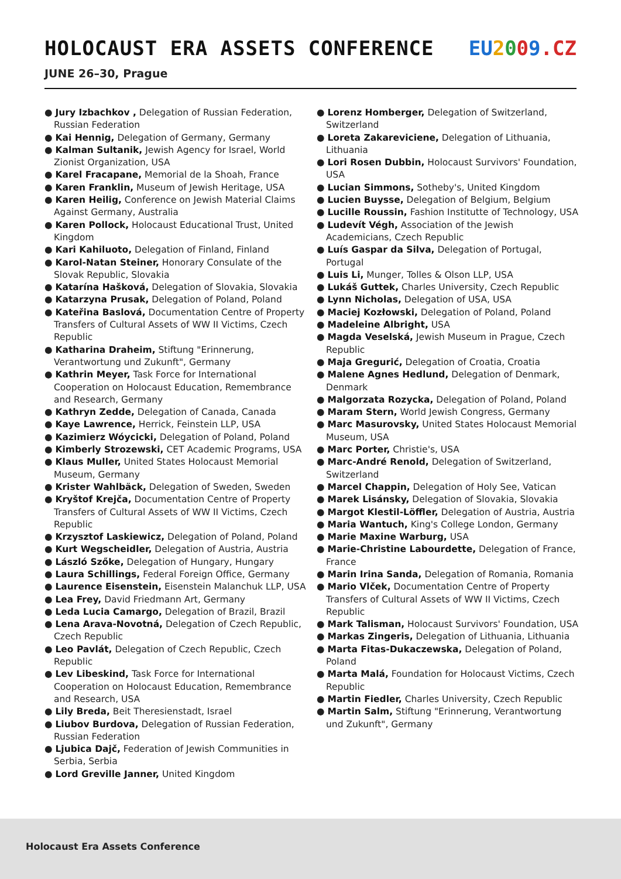HOLOCAUST ERA ASSETS CONFERENCE EU 2009.CZ
JUNE 26–30, Prague
● Jury Izbachkov , Delegation of Russian Federation, Russian Federation
● Kai Hennig, Delegation of Germany, Germany
● Kalman Sultanik, Jewish Agency for Israel, World Zionist Organization, USA
● Karel Fracapane, Memorial de la Shoah, France
● Karen Franklin, Museum of Jewish Heritage, USA
● Karen Heilig, Conference on Jewish Material Claims Against Germany, Australia
● Karen Pollock, Holocaust Educational Trust, United Kingdom
● Kari Kahiluoto, Delegation of Finland, Finland
● Karol-Natan Steiner, Honorary Consulate of the Slovak Republic, Slovakia
● Katarína Hašková, Delegation of Slovakia, Slovakia
● Katarzyna Prusak, Delegation of Poland, Poland
● Kateřina Baslová, Documentation Centre of Property Transfers of Cultural Assets of WW II Victims, Czech Republic
● Katharina Draheim, Stiftung "Erinnerung, Verantwortung und Zukunft", Germany
● Kathrin Meyer, Task Force for International Cooperation on Holocaust Education, Remembrance and Research, Germany
● Kathryn Zedde, Delegation of Canada, Canada
● Kaye Lawrence, Herrick, Feinstein LLP, USA
● Kazimierz Wóycicki, Delegation of Poland, Poland
● Kimberly Strozewski, CET Academic Programs, USA
● Klaus Muller, United States Holocaust Memorial Museum, Germany
● Krister Wahlbäck, Delegation of Sweden, Sweden
● Kryštof Krejča, Documentation Centre of Property Transfers of Cultural Assets of WW II Victims, Czech Republic
● Krzysztof Laskiewicz, Delegation of Poland, Poland
● Kurt Wegscheidler, Delegation of Austria, Austria
● László Szőke, Delegation of Hungary, Hungary
● Laura Schillings, Federal Foreign Office, Germany
● Laurence Eisenstein, Eisenstein Malanchuk LLP, USA
● Lea Frey, David Friedmann Art, Germany
● Leda Lucia Camargo, Delegation of Brazil, Brazil
● Lena Arava-Novotná, Delegation of Czech Republic, Czech Republic
● Leo Pavlát, Delegation of Czech Republic, Czech Republic
● Lev Libeskind, Task Force for International Cooperation on Holocaust Education, Remembrance and Research, USA
● Lily Breda, Beit Theresienstadt, Israel
● Liubov Burdova, Delegation of Russian Federation, Russian Federation
● Ljubica Dajč, Federation of Jewish Communities in Serbia, Serbia
● Lord Greville Janner, United Kingdom
● Lorenz Homberger, Delegation of Switzerland, Switzerland
● Loreta Zakareviciene, Delegation of Lithuania, Lithuania
● Lori Rosen Dubbin, Holocaust Survivors' Foundation, USA
● Lucian Simmons, Sotheby's, United Kingdom
● Lucien Buysse, Delegation of Belgium, Belgium
● Lucille Roussin, Fashion Institutte of Technology, USA
● Ludevít Végh, Association of the Jewish Academicians, Czech Republic
● Luís Gaspar da Silva, Delegation of Portugal, Portugal
● Luis Li, Munger, Tolles & Olson LLP, USA
● Lukáš Guttek, Charles University, Czech Republic
● Lynn Nicholas, Delegation of USA, USA
● Maciej Kozłowski, Delegation of Poland, Poland
● Madeleine Albright, USA
● Magda Veselská, Jewish Museum in Prague, Czech Republic
● Maja Gregurić, Delegation of Croatia, Croatia
● Malene Agnes Hedlund, Delegation of Denmark, Denmark
● Malgorzata Rozycka, Delegation of Poland, Poland
● Maram Stern, World Jewish Congress, Germany
● Marc Masurovsky, United States Holocaust Memorial Museum, USA
● Marc Porter, Christie's, USA
● Marc-André Renold, Delegation of Switzerland, Switzerland
● Marcel Chappin, Delegation of Holy See, Vatican
● Marek Lisánsky, Delegation of Slovakia, Slovakia
● Margot Klestil-Löffler, Delegation of Austria, Austria
● Maria Wantuch, King's College London, Germany
● Marie Maxine Warburg, USA
● Marie-Christine Labourdette, Delegation of France, France
● Marin Irina Sanda, Delegation of Romania, Romania
● Mario Vlček, Documentation Centre of Property Transfers of Cultural Assets of WW II Victims, Czech Republic
● Mark Talisman, Holocaust Survivors' Foundation, USA
● Markas Zingeris, Delegation of Lithuania, Lithuania
● Marta Fitas-Dukaczewska, Delegation of Poland, Poland
● Marta Malá, Foundation for Holocaust Victims, Czech Republic
● Martin Fiedler, Charles University, Czech Republic
● Martin Salm, Stiftung "Erinnerung, Verantwortung und Zukunft", Germany
Holocaust Era Assets Conference